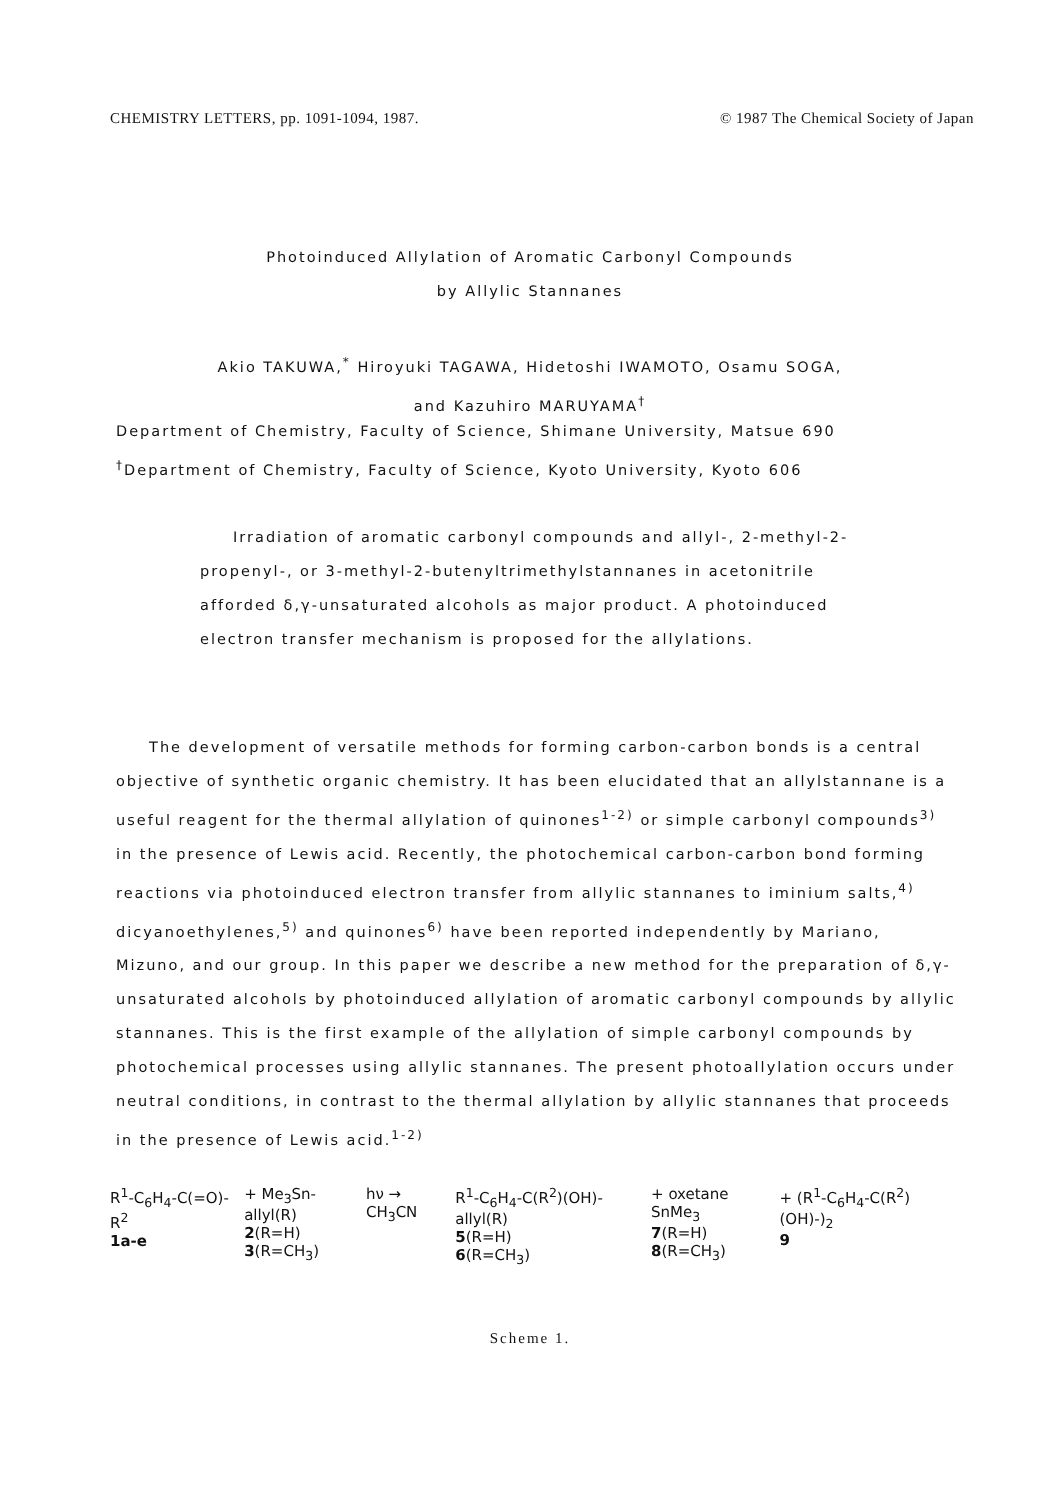CHEMISTRY LETTERS, pp. 1091-1094, 1987. © 1987 The Chemical Society of Japan
Photoinduced Allylation of Aromatic Carbonyl Compounds
by Allylic Stannanes
Akio TAKUWA,<sup>*</sup> Hiroyuki TAGAWA, Hidetoshi IWAMOTO, Osamu SOGA,
and Kazuhiro MARUYAMA<sup>†</sup>
Department of Chemistry, Faculty of Science, Shimane University, Matsue 690
<sup>†</sup> Department of Chemistry, Faculty of Science, Kyoto University, Kyoto 606
Irradiation of aromatic carbonyl compounds and allyl-, 2-methyl-2-propenyl-, or 3-methyl-2-butenyltrimethylstannanes in acetonitrile afforded δ,γ-unsaturated alcohols as major product. A photoinduced electron transfer mechanism is proposed for the allylations.
The development of versatile methods for forming carbon-carbon bonds is a central objective of synthetic organic chemistry. It has been elucidated that an allylstannane is a useful reagent for the thermal allylation of quinones<sup>1-2)</sup> or simple carbonyl compounds<sup>3)</sup> in the presence of Lewis acid. Recently, the photochemical carbon-carbon bond forming reactions via photoinduced electron transfer from allylic stannanes to iminium salts,<sup>4)</sup> dicyanoethylenes,<sup>5)</sup> and quinones<sup>6)</sup> have been reported independently by Mariano, Mizuno, and our group. In this paper we describe a new method for the preparation of δ,γ-unsaturated alcohols by photoinduced allylation of aromatic carbonyl compounds by allylic stannanes. This is the first example of the allylation of simple carbonyl compounds by photochemical processes using allylic stannanes. The present photoallylation occurs under neutral conditions, in contrast to the thermal allylation by allylic stannanes that proceeds in the presence of Lewis acid.<sup>1-2)</sup>
R<sup>1</sup>-C<sub>6</sub>H<sub>4</sub>-C(=O)-R<sup>2</sup>
1a-e
+ Me<sub>3</sub>Sn-allyl(R)
2(R=H)
3(R=CH<sub>3</sub>)
hν → CH<sub>3</sub>CN R<sup>1</sup>-C<sub>6</sub>H<sub>4</sub>-C(R<sup>2</sup>)(OH)-allyl(R)
5(R=H)
6(R=CH<sub>3</sub>)
+ oxetane SnMe<sub>3</sub>
7(R=H)
8(R=CH<sub>3</sub>)
+ (R<sup>1</sup>-C<sub>6</sub>H<sub>4</sub>-C(R<sup>2</sup>)(OH)-)<sub>2</sub>
9
Scheme 1.